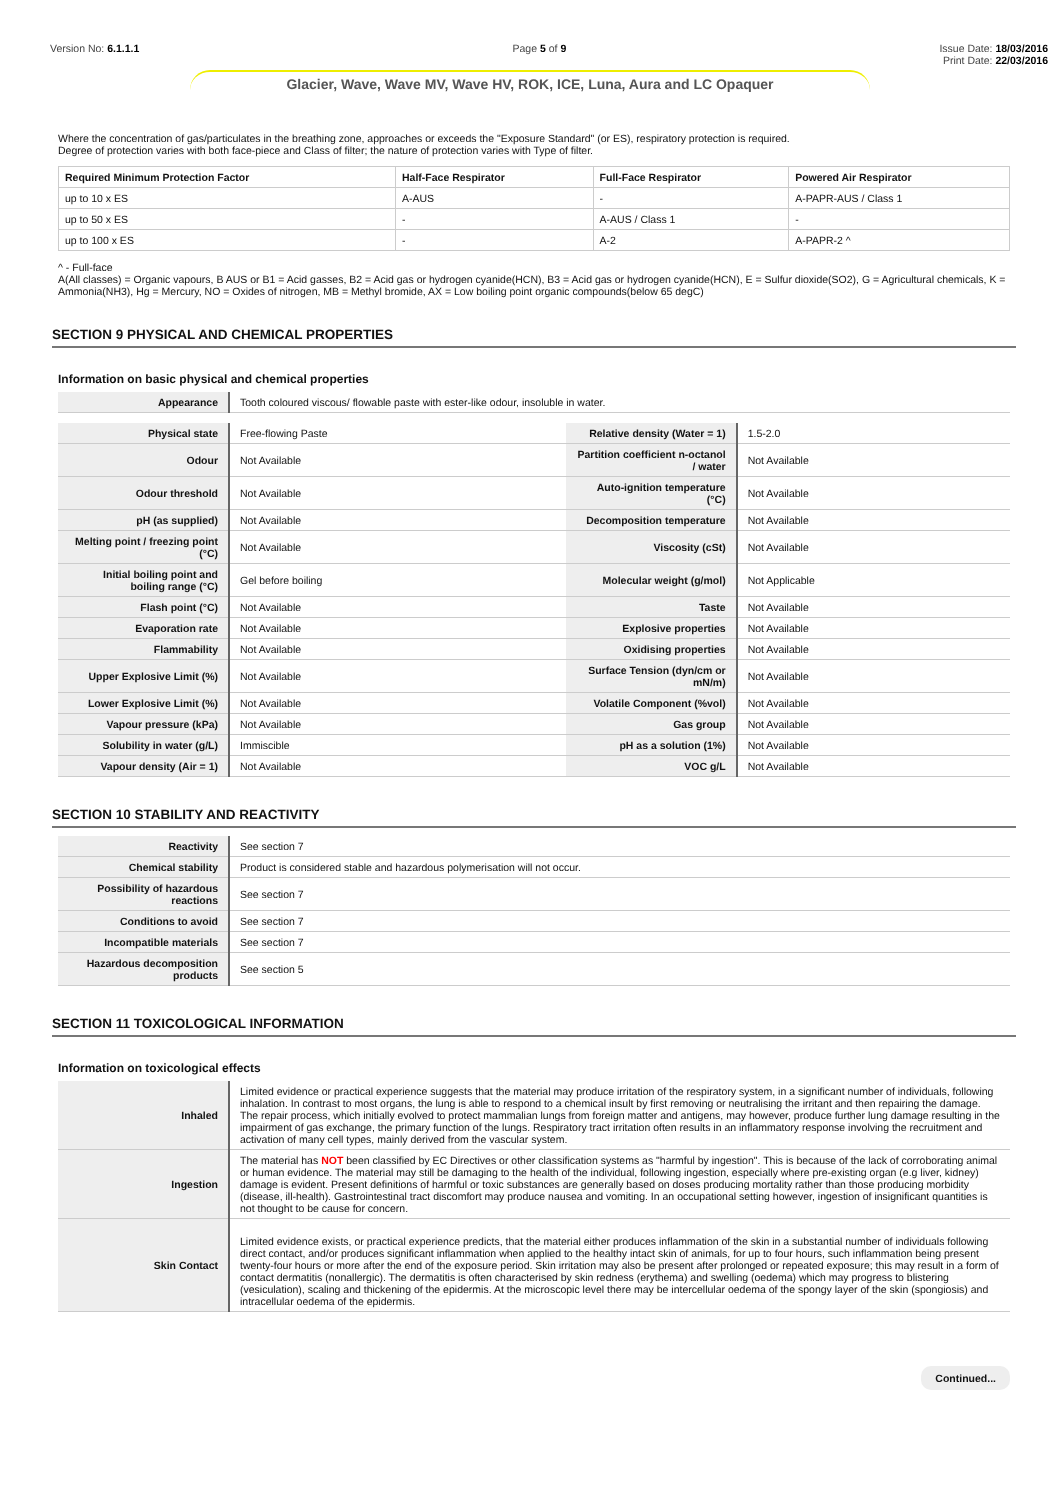Version No: 6.1.1.1 Page 5 of 9 Issue Date: 18/03/2016
Print Date: 22/03/2016
Glacier, Wave, Wave MV, Wave HV, ROK, ICE, Luna, Aura and LC Opaquer
Where the concentration of gas/particulates in the breathing zone, approaches or exceeds the "Exposure Standard" (or ES), respiratory protection is required.
Degree of protection varies with both face-piece and Class of filter; the nature of protection varies with Type of filter.
| Required Minimum Protection Factor | Half-Face Respirator | Full-Face Respirator | Powered Air Respirator |
| --- | --- | --- | --- |
| up to 10 x ES | A-AUS | - | A-PAPR-AUS / Class 1 |
| up to 50 x ES | - | A-AUS / Class 1 | - |
| up to 100 x ES | - | A-2 | A-PAPR-2 ^ |
^ - Full-face
A(All classes) = Organic vapours, B AUS or B1 = Acid gasses, B2 = Acid gas or hydrogen cyanide(HCN), B3 = Acid gas or hydrogen cyanide(HCN), E = Sulfur dioxide(SO2), G = Agricultural chemicals, K = Ammonia(NH3), Hg = Mercury, NO = Oxides of nitrogen, MB = Methyl bromide, AX = Low boiling point organic compounds(below 65 degC)
SECTION 9 PHYSICAL AND CHEMICAL PROPERTIES
Information on basic physical and chemical properties
| Appearance | Tooth coloured viscous/ flowable paste with ester-like odour, insoluble in water. |
| Physical state | Free-flowing Paste | Relative density (Water = 1) | 1.5-2.0 |
| Odour | Not Available | Partition coefficient n-octanol / water | Not Available |
| Odour threshold | Not Available | Auto-ignition temperature (°C) | Not Available |
| pH (as supplied) | Not Available | Decomposition temperature | Not Available |
| Melting point / freezing point (°C) | Not Available | Viscosity (cSt) | Not Available |
| Initial boiling point and boiling range (°C) | Gel before boiling | Molecular weight (g/mol) | Not Applicable |
| Flash point (°C) | Not Available | Taste | Not Available |
| Evaporation rate | Not Available | Explosive properties | Not Available |
| Flammability | Not Available | Oxidising properties | Not Available |
| Upper Explosive Limit (%) | Not Available | Surface Tension (dyn/cm or mN/m) | Not Available |
| Lower Explosive Limit (%) | Not Available | Volatile Component (%vol) | Not Available |
| Vapour pressure (kPa) | Not Available | Gas group | Not Available |
| Solubility in water (g/L) | Immiscible | pH as a solution (1%) | Not Available |
| Vapour density (Air = 1) | Not Available | VOC g/L | Not Available |
SECTION 10 STABILITY AND REACTIVITY
| Reactivity | See section 7 |
| Chemical stability | Product is considered stable and hazardous polymerisation will not occur. |
| Possibility of hazardous reactions | See section 7 |
| Conditions to avoid | See section 7 |
| Incompatible materials | See section 7 |
| Hazardous decomposition products | See section 5 |
SECTION 11 TOXICOLOGICAL INFORMATION
Information on toxicological effects
| Inhaled | Limited evidence or practical experience suggests that the material may produce irritation of the respiratory system, in a significant number of individuals, following inhalation. In contrast to most organs, the lung is able to respond to a chemical insult by first removing or neutralising the irritant and then repairing the damage. The repair process, which initially evolved to protect mammalian lungs from foreign matter and antigens, may however, produce further lung damage resulting in the impairment of gas exchange, the primary function of the lungs. Respiratory tract irritation often results in an inflammatory response involving the recruitment and activation of many cell types, mainly derived from the vascular system. |
| Ingestion | The material has NOT been classified by EC Directives or other classification systems as "harmful by ingestion". This is because of the lack of corroborating animal or human evidence. The material may still be damaging to the health of the individual, following ingestion, especially where pre-existing organ (e.g liver, kidney) damage is evident. Present definitions of harmful or toxic substances are generally based on doses producing mortality rather than those producing morbidity (disease, ill-health). Gastrointestinal tract discomfort may produce nausea and vomiting. In an occupational setting however, ingestion of insignificant quantities is not thought to be cause for concern. |
| Skin Contact | Limited evidence exists, or practical experience predicts, that the material either produces inflammation of the skin in a substantial number of individuals following direct contact, and/or produces significant inflammation when applied to the healthy intact skin of animals, for up to four hours, such inflammation being present twenty-four hours or more after the end of the exposure period. Skin irritation may also be present after prolonged or repeated exposure; this may result in a form of contact dermatitis (nonallergic). The dermatitis is often characterised by skin redness (erythema) and swelling (oedema) which may progress to blistering (vesiculation), scaling and thickening of the epidermis. At the microscopic level there may be intercellular oedema of the spongy layer of the skin (spongiosis) and intracellular oedema of the epidermis. |
Continued...